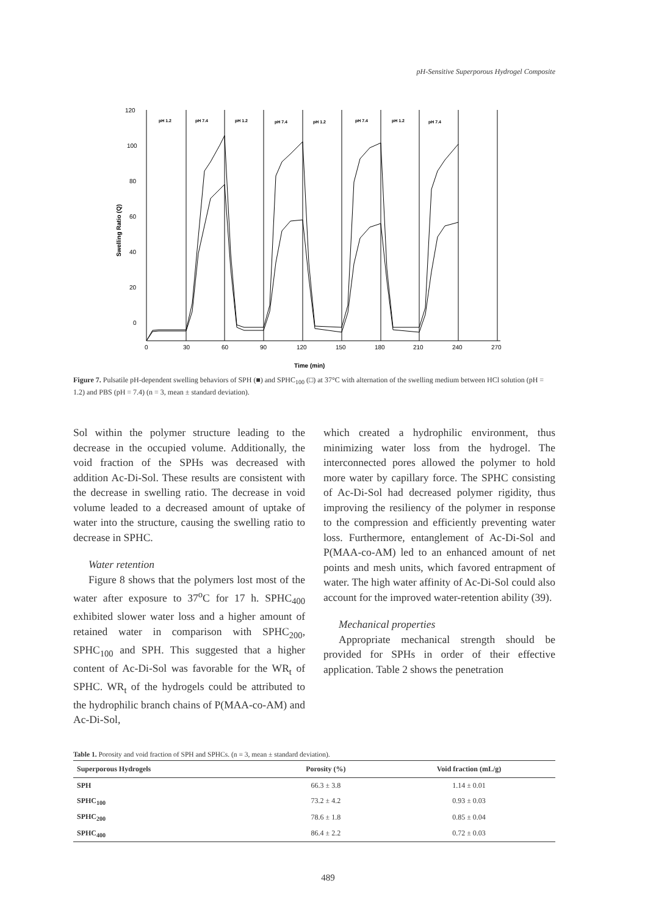pH-Sensitive Superporous Hydrogel Composite
120
100
80
60
40
20
0
0
30
60
90
120
150
180
210
240
270
Time (min)
Swelling Ratio (Q)
pH 1.2
pH 7.4
pH 1.2
pH 7.4
pH 1.2
pH 7.4
pH 1.2
pH 7.4
Figure 7. Pulsatile pH-dependent swelling behaviors of SPH (■) and SPHC<sub>100</sub> (□) at 37°C with alternation of the swelling medium between HCl solution (pH = 1.2) and PBS (pH = 7.4) (n = 3, mean ± standard deviation).
Sol within the polymer structure leading to the decrease in the occupied volume. Additionally, the void fraction of the SPHs was decreased with addition Ac-Di-Sol. These results are consistent with the decrease in swelling ratio. The decrease in void volume leaded to a decreased amount of uptake of water into the structure, causing the swelling ratio to decrease in SPHC.
Water retention
Figure 8 shows that the polymers lost most of the water after exposure to 37<sup>o</sup>C for 17 h. SPHC<sub>400</sub> exhibited slower water loss and a higher amount of retained water in comparison with SPHC<sub>200</sub>, SPHC<sub>100</sub> and SPH. This suggested that a higher content of Ac-Di-Sol was favorable for the WR<sub>t</sub> of SPHC. WR<sub>t</sub> of the hydrogels could be attributed to the hydrophilic branch chains of P(MAA-co-AM) and Ac-Di-Sol,
which created a hydrophilic environment, thus minimizing water loss from the hydrogel. The interconnected pores allowed the polymer to hold more water by capillary force. The SPHC consisting of Ac-Di-Sol had decreased polymer rigidity, thus improving the resiliency of the polymer in response to the compression and efficiently preventing water loss. Furthermore, entanglement of Ac-Di-Sol and P(MAA-co-AM) led to an enhanced amount of net points and mesh units, which favored entrapment of water. The high water affinity of Ac-Di-Sol could also account for the improved water-retention ability (39).
Mechanical properties
Appropriate mechanical strength should be provided for SPHs in order of their effective application. Table 2 shows the penetration
Table 1. Porosity and void fraction of SPH and SPHCs. (n = 3, mean ± standard deviation).
| Superporous Hydrogels | Porosity (%) | Void fraction (mL/g) |
| --- | --- | --- |
| SPH | 66.3 ± 3.8 | 1.14 ± 0.01 |
| SPHC<sub>100</sub> | 73.2 ± 4.2 | 0.93 ± 0.03 |
| SPHC<sub>200</sub> | 78.6 ± 1.8 | 0.85 ± 0.04 |
| SPHC<sub>400</sub> | 86.4 ± 2.2 | 0.72 ± 0.03 |
489